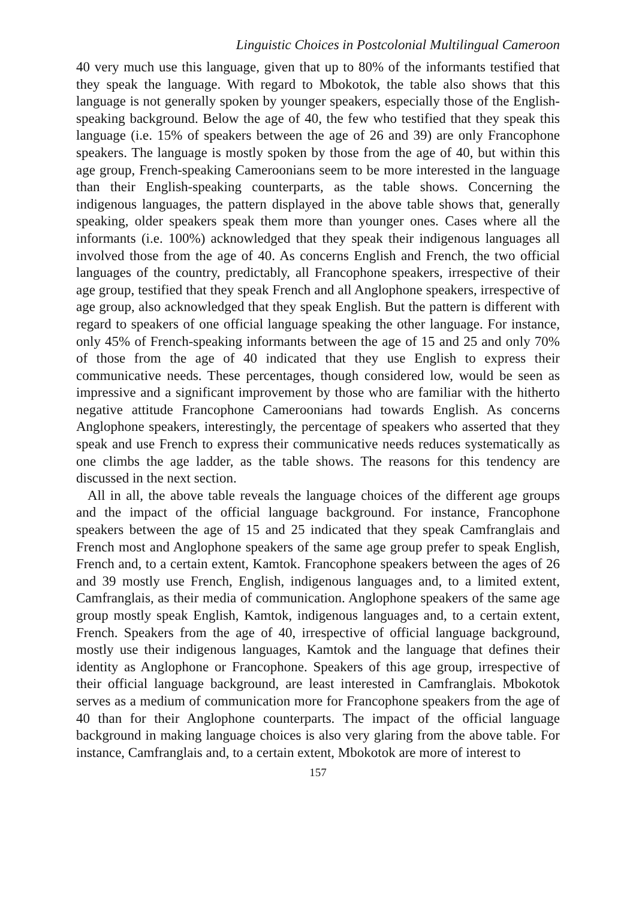Linguistic Choices in Postcolonial Multilingual Cameroon
40 very much use this language, given that up to 80% of the informants testified that they speak the language. With regard to Mbokotok, the table also shows that this language is not generally spoken by younger speakers, especially those of the English-speaking background. Below the age of 40, the few who testified that they speak this language (i.e. 15% of speakers between the age of 26 and 39) are only Francophone speakers. The language is mostly spoken by those from the age of 40, but within this age group, French-speaking Cameroonians seem to be more interested in the language than their English-speaking counterparts, as the table shows. Concerning the indigenous languages, the pattern displayed in the above table shows that, generally speaking, older speakers speak them more than younger ones. Cases where all the informants (i.e. 100%) acknowledged that they speak their indigenous languages all involved those from the age of 40. As concerns English and French, the two official languages of the country, predictably, all Francophone speakers, irrespective of their age group, testified that they speak French and all Anglophone speakers, irrespective of age group, also acknowledged that they speak English. But the pattern is different with regard to speakers of one official language speaking the other language. For instance, only 45% of French-speaking informants between the age of 15 and 25 and only 70% of those from the age of 40 indicated that they use English to express their communicative needs. These percentages, though considered low, would be seen as impressive and a significant improvement by those who are familiar with the hitherto negative attitude Francophone Cameroonians had towards English. As concerns Anglophone speakers, interestingly, the percentage of speakers who asserted that they speak and use French to express their communicative needs reduces systematically as one climbs the age ladder, as the table shows. The reasons for this tendency are discussed in the next section.
All in all, the above table reveals the language choices of the different age groups and the impact of the official language background. For instance, Francophone speakers between the age of 15 and 25 indicated that they speak Camfranglais and French most and Anglophone speakers of the same age group prefer to speak English, French and, to a certain extent, Kamtok. Francophone speakers between the ages of 26 and 39 mostly use French, English, indigenous languages and, to a limited extent, Camfranglais, as their media of communication. Anglophone speakers of the same age group mostly speak English, Kamtok, indigenous languages and, to a certain extent, French. Speakers from the age of 40, irrespective of official language background, mostly use their indigenous languages, Kamtok and the language that defines their identity as Anglophone or Francophone. Speakers of this age group, irrespective of their official language background, are least interested in Camfranglais. Mbokotok serves as a medium of communication more for Francophone speakers from the age of 40 than for their Anglophone counterparts. The impact of the official language background in making language choices is also very glaring from the above table. For instance, Camfranglais and, to a certain extent, Mbokotok are more of interest to
157